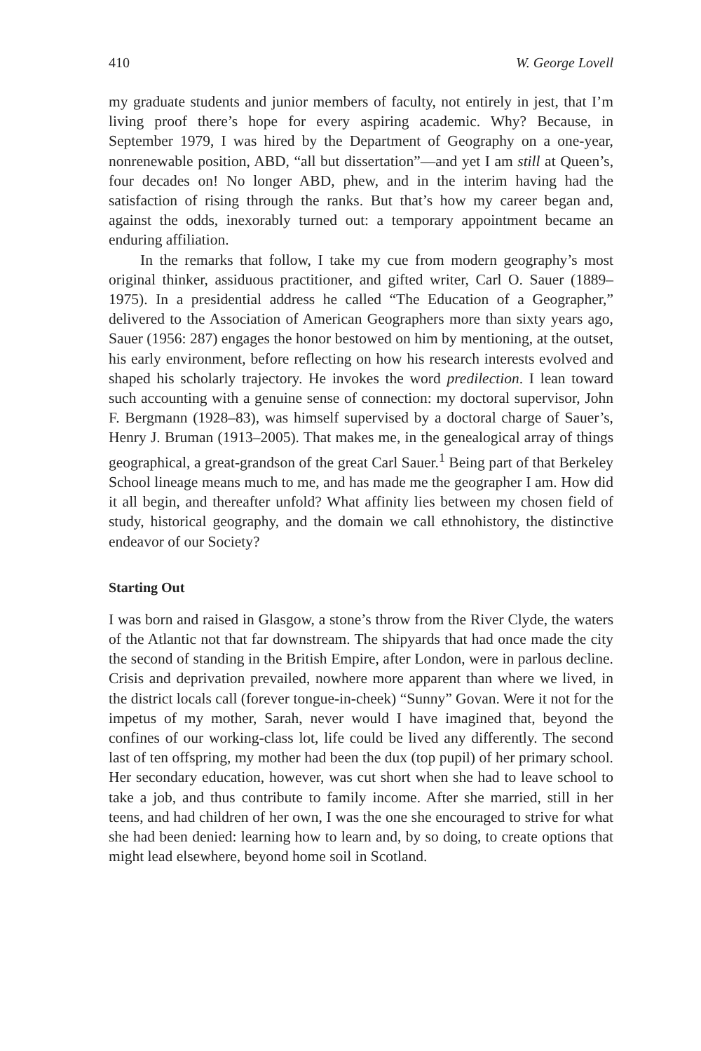410 W. George Lovell
my graduate students and junior members of faculty, not entirely in jest, that I’m living proof there’s hope for every aspiring academic. Why? Because, in September 1979, I was hired by the Department of Geography on a one-year, nonrenewable position, ABD, “all but dissertation”—and yet I am still at Queen’s, four decades on! No longer ABD, phew, and in the interim having had the satisfaction of rising through the ranks. But that’s how my career began and, against the odds, inexorably turned out: a temporary appointment became an enduring affiliation.
In the remarks that follow, I take my cue from modern geography’s most original thinker, assiduous practitioner, and gifted writer, Carl O. Sauer (1889–1975). In a presidential address he called “The Education of a Geographer,” delivered to the Association of American Geographers more than sixty years ago, Sauer (1956: 287) engages the honor bestowed on him by mentioning, at the outset, his early environment, before reflecting on how his research interests evolved and shaped his scholarly trajectory. He invokes the word predilection. I lean toward such accounting with a genuine sense of connection: my doctoral supervisor, John F. Bergmann (1928–83), was himself supervised by a doctoral charge of Sauer’s, Henry J. Bruman (1913–2005). That makes me, in the genealogical array of things geographical, a great-grandson of the great Carl Sauer.<sup>1</sup> Being part of that Berkeley School lineage means much to me, and has made me the geographer I am. How did it all begin, and thereafter unfold? What affinity lies between my chosen field of study, historical geography, and the domain we call ethnohistory, the distinctive endeavor of our Society?
Starting Out
I was born and raised in Glasgow, a stone’s throw from the River Clyde, the waters of the Atlantic not that far downstream. The shipyards that had once made the city the second of standing in the British Empire, after London, were in parlous decline. Crisis and deprivation prevailed, nowhere more apparent than where we lived, in the district locals call (forever tongue-in-cheek) “Sunny” Govan. Were it not for the impetus of my mother, Sarah, never would I have imagined that, beyond the confines of our working-class lot, life could be lived any differently. The second last of ten offspring, my mother had been the dux (top pupil) of her primary school. Her secondary education, however, was cut short when she had to leave school to take a job, and thus contribute to family income. After she married, still in her teens, and had children of her own, I was the one she encouraged to strive for what she had been denied: learning how to learn and, by so doing, to create options that might lead elsewhere, beyond home soil in Scotland.